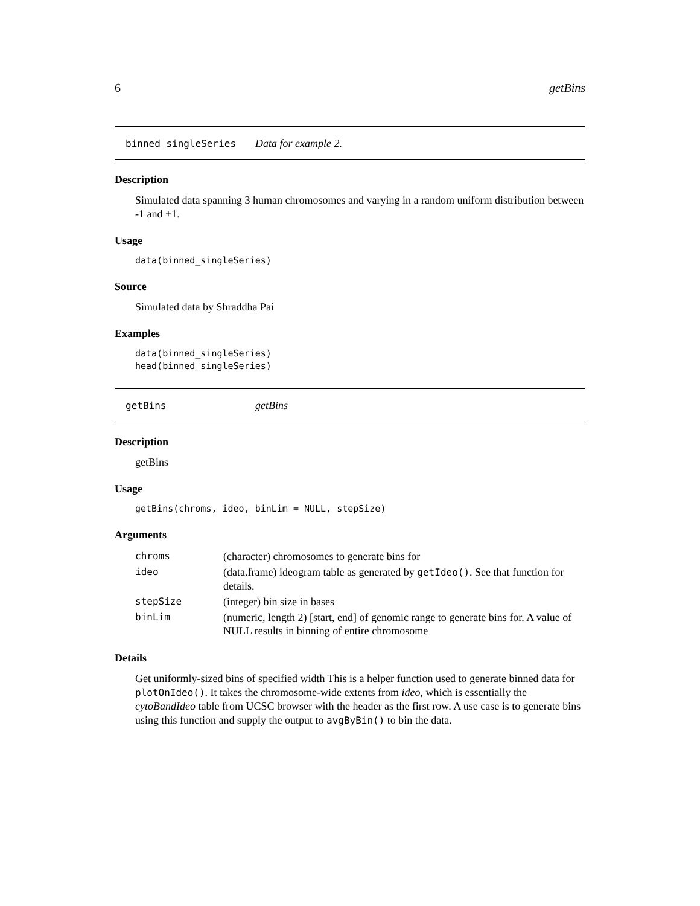6 getBins
binned_singleSeries Data for example 2.
Description
Simulated data spanning 3 human chromosomes and varying in a random uniform distribution between -1 and +1.
Usage
data(binned_singleSeries)
Source
Simulated data by Shraddha Pai
Examples
data(binned_singleSeries)
head(binned_singleSeries)
getBins getBins
Description
getBins
Usage
getBins(chroms, ideo, binLim = NULL, stepSize)
Arguments
| chroms | (character) chromosomes to generate bins for |
| ideo | (data.frame) ideogram table as generated by getIdeo() . See that function for details. |
| stepSize | (integer) bin size in bases |
| binLim | (numeric, length 2) [start, end] of genomic range to generate bins for. A value of NULL results in binning of entire chromosome |
Details
Get uniformly-sized bins of specified width This is a helper function used to generate binned data for plotOnIdeo(). It takes the chromosome-wide extents from ideo, which is essentially the cytoBandIdeo table from UCSC browser with the header as the first row. A use case is to generate bins using this function and supply the output to avgByBin() to bin the data.